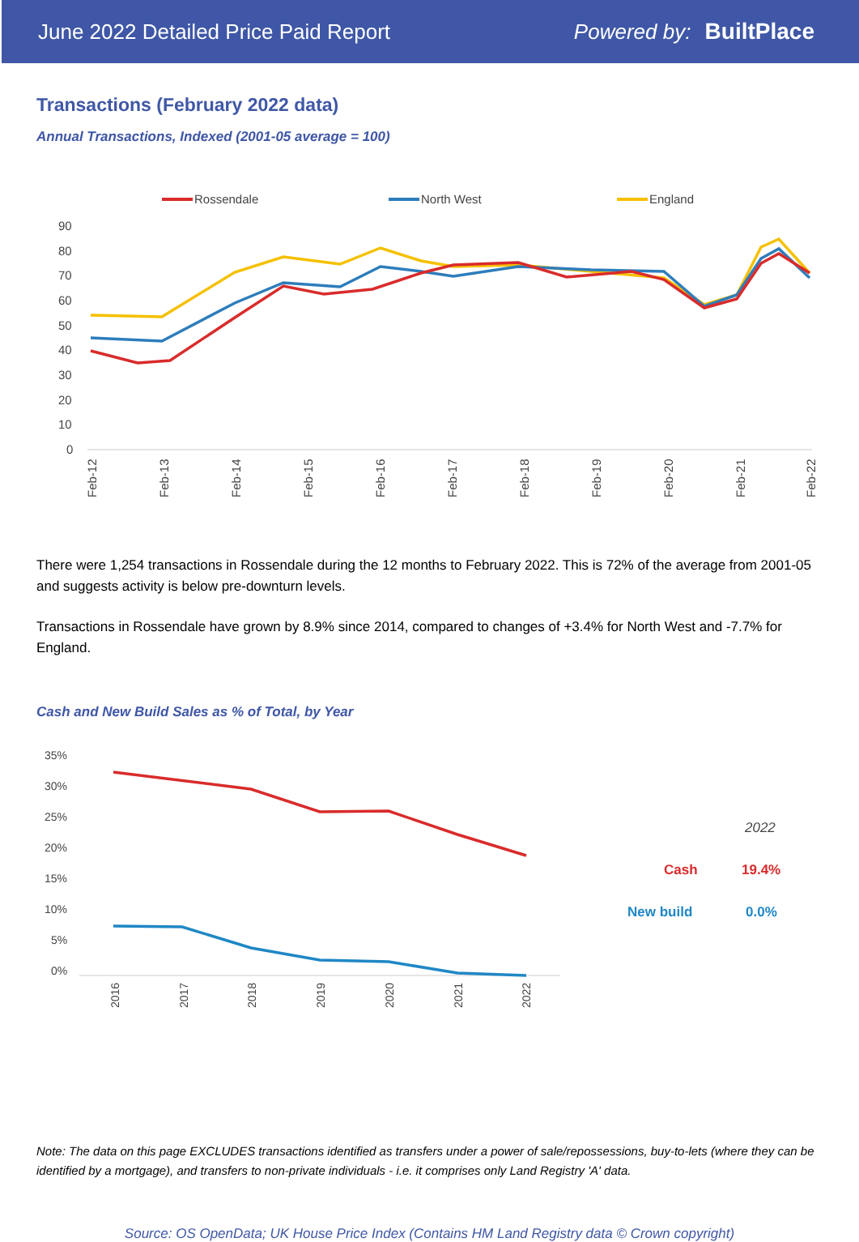June 2022 Detailed Price Paid Report Powered by: BuiltPlace
Transactions (February 2022 data)
Annual Transactions, Indexed (2001-05 average = 100)
Rossendale
North West
England
90
80
70
60
50
40
30
20
10
0
Feb-12
Feb-13
Feb-14
Feb-15
Feb-16
Feb-17
Feb-18
Feb-19
Feb-20
Feb-21
Feb-22
There were 1,254 transactions in Rossendale during the 12 months to February 2022. This is 72% of the average from 2001-05 and suggests activity is below pre-downturn levels.
Transactions in Rossendale have grown by 8.9% since 2014, compared to changes of +3.4% for North West and -7.7% for England.
Cash and New Build Sales as % of Total, by Year
35%
30%
25%
20%
15%
10%
5%
0%
2016
2017
2018
2019
2020
2021
2022
2022
Cash
19.4%
New build
0.0%
Note: The data on this page EXCLUDES transactions identified as transfers under a power of sale/repossessions, buy-to-lets (where they can be identified by a mortgage), and transfers to non-private individuals - i.e. it comprises only Land Registry 'A' data.
Source: OS OpenData; UK House Price Index (Contains HM Land Registry data © Crown copyright)